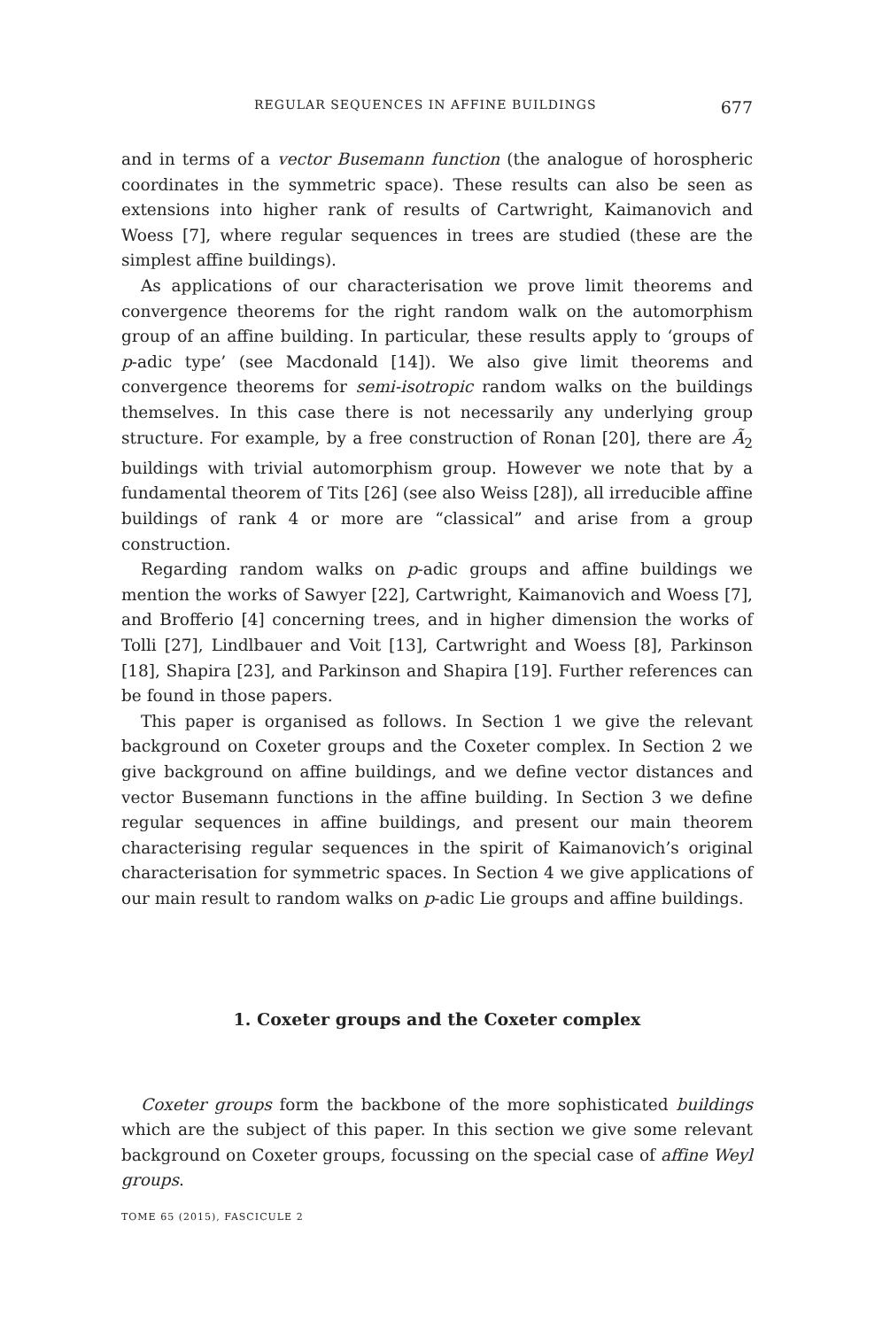REGULAR SEQUENCES IN AFFINE BUILDINGS 677
and in terms of a vector Busemann function (the analogue of horospheric coordinates in the symmetric space). These results can also be seen as extensions into higher rank of results of Cartwright, Kaimanovich and Woess [7], where regular sequences in trees are studied (these are the simplest affine buildings).
As applications of our characterisation we prove limit theorems and convergence theorems for the right random walk on the automorphism group of an affine building. In particular, these results apply to ‘groups of p-adic type’ (see Macdonald [14]). We also give limit theorems and convergence theorems for semi-isotropic random walks on the buildings themselves. In this case there is not necessarily any underlying group structure. For example, by a free construction of Ronan [20], there are Ã<sub>2</sub> buildings with trivial automorphism group. However we note that by a fundamental theorem of Tits [26] (see also Weiss [28]), all irreducible affine buildings of rank 4 or more are “classical” and arise from a group construction.
Regarding random walks on p-adic groups and affine buildings we mention the works of Sawyer [22], Cartwright, Kaimanovich and Woess [7], and Brofferio [4] concerning trees, and in higher dimension the works of Tolli [27], Lindlbauer and Voit [13], Cartwright and Woess [8], Parkinson [18], Shapira [23], and Parkinson and Shapira [19]. Further references can be found in those papers.
This paper is organised as follows. In Section 1 we give the relevant background on Coxeter groups and the Coxeter complex. In Section 2 we give background on affine buildings, and we define vector distances and vector Busemann functions in the affine building. In Section 3 we define regular sequences in affine buildings, and present our main theorem characterising regular sequences in the spirit of Kaimanovich’s original characterisation for symmetric spaces. In Section 4 we give applications of our main result to random walks on p-adic Lie groups and affine buildings.
1. Coxeter groups and the Coxeter complex
Coxeter groups form the backbone of the more sophisticated buildings which are the subject of this paper. In this section we give some relevant background on Coxeter groups, focussing on the special case of affine Weyl groups.
TOME 65 (2015), FASCICULE 2